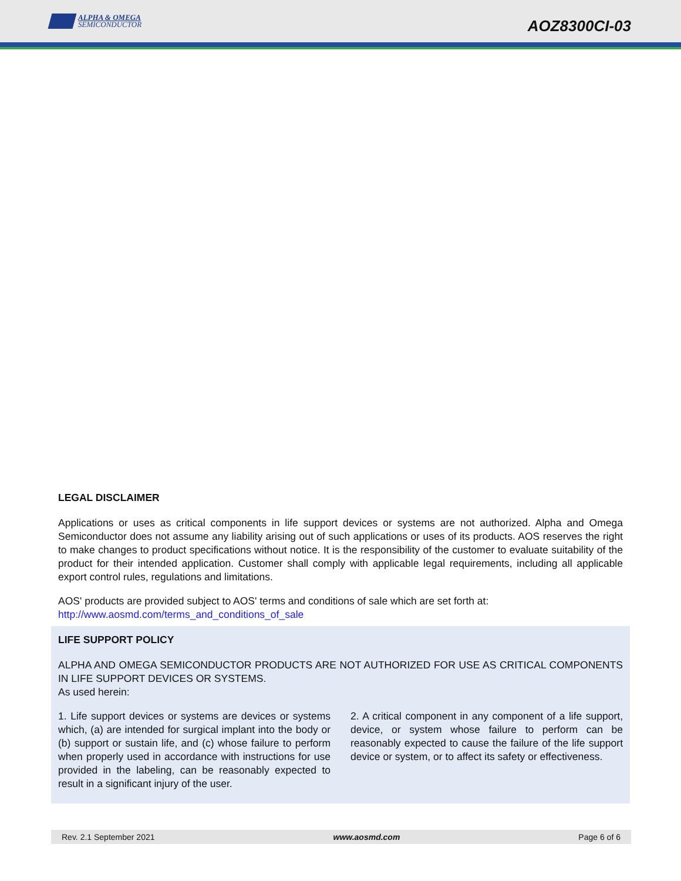ALPHA & OMEGA
SEMICONDUCTOR
AOZ8300CI-03
LEGAL DISCLAIMER
Applications or uses as critical components in life support devices or systems are not authorized. Alpha and Omega Semiconductor does not assume any liability arising out of such applications or uses of its products. AOS reserves the right to make changes to product specifications without notice. It is the responsibility of the customer to evaluate suitability of the product for their intended application. Customer shall comply with applicable legal requirements, including all applicable export control rules, regulations and limitations.
AOS' products are provided subject to AOS' terms and conditions of sale which are set forth at:
http://www.aosmd.com/terms_and_conditions_of_sale
LIFE SUPPORT POLICY
ALPHA AND OMEGA SEMICONDUCTOR PRODUCTS ARE NOT AUTHORIZED FOR USE AS CRITICAL COMPONENTS IN LIFE SUPPORT DEVICES OR SYSTEMS.
As used herein:
1. Life support devices or systems are devices or systems which, (a) are intended for surgical implant into the body or (b) support or sustain life, and (c) whose failure to perform when properly used in accordance with instructions for use provided in the labeling, can be reasonably expected to result in a significant injury of the user.
2. A critical component in any component of a life support, device, or system whose failure to perform can be reasonably expected to cause the failure of the life support device or system, or to affect its safety or effectiveness.
Rev. 2.1 September 2021 www.aosmd.com Page 6 of 6